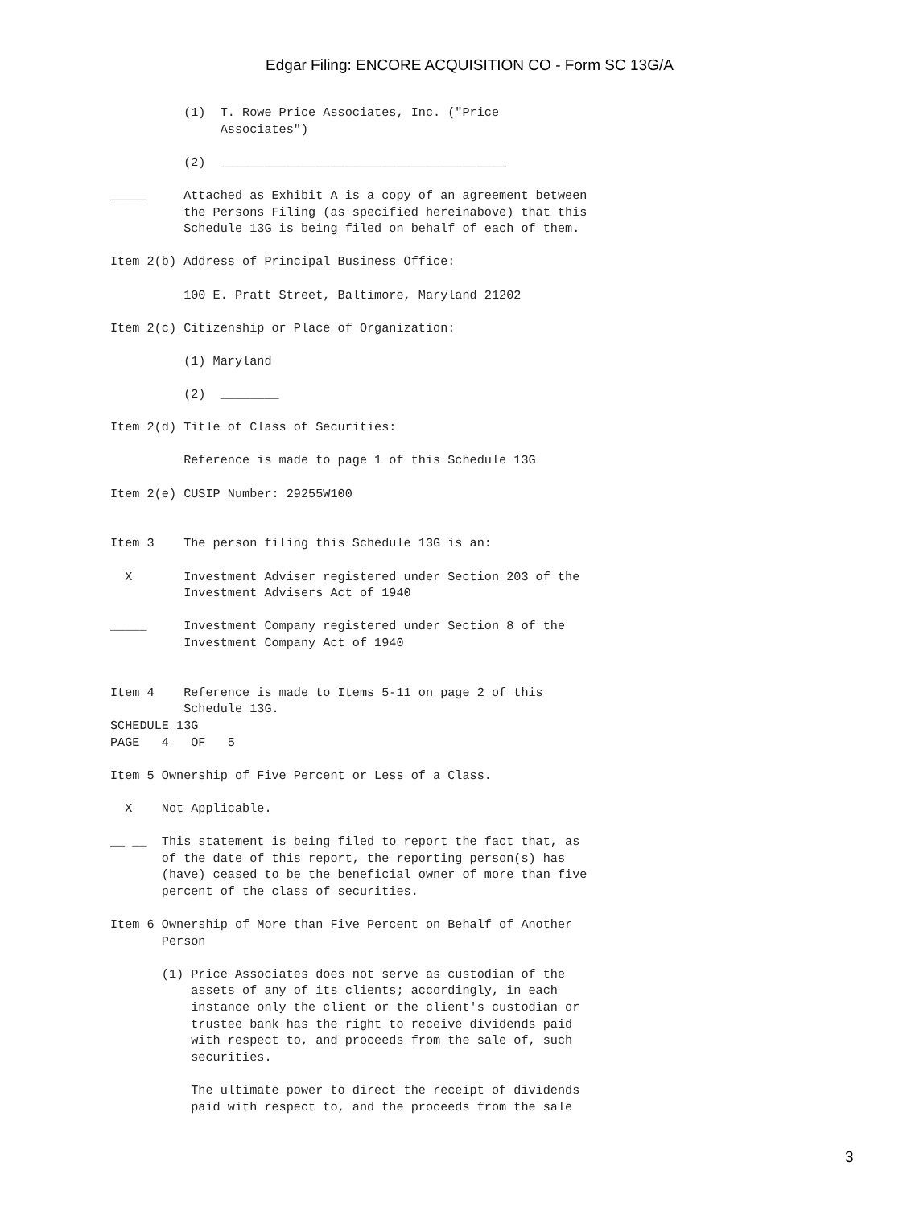Edgar Filing: ENCORE ACQUISITION CO - Form SC 13G/A
          (1)  T. Rowe Price Associates, Inc. ("Price
               Associates")

          (2)  _______________________________________

_____     Attached as Exhibit A is a copy of an agreement between
          the Persons Filing (as specified hereinabove) that this
          Schedule 13G is being filed on behalf of each of them.

Item 2(b) Address of Principal Business Office:

          100 E. Pratt Street, Baltimore, Maryland 21202

Item 2(c) Citizenship or Place of Organization:

          (1) Maryland

          (2)  ________

Item 2(d) Title of Class of Securities:

          Reference is made to page 1 of this Schedule 13G

Item 2(e) CUSIP Number: 29255W100


Item 3    The person filing this Schedule 13G is an:

  X       Investment Adviser registered under Section 203 of the
          Investment Advisers Act of 1940

_____     Investment Company registered under Section 8 of the
          Investment Company Act of 1940


Item 4    Reference is made to Items 5-11 on page 2 of this
          Schedule 13G.
SCHEDULE 13G
PAGE   4   OF   5

Item 5 Ownership of Five Percent or Less of a Class.

  X    Not Applicable.

__ __  This statement is being filed to report the fact that, as
       of the date of this report, the reporting person(s) has
       (have) ceased to be the beneficial owner of more than five
       percent of the class of securities.

Item 6 Ownership of More than Five Percent on Behalf of Another
       Person

       (1) Price Associates does not serve as custodian of the
           assets of any of its clients; accordingly, in each
           instance only the client or the client's custodian or
           trustee bank has the right to receive dividends paid
           with respect to, and proceeds from the sale of, such
           securities.

           The ultimate power to direct the receipt of dividends
           paid with respect to, and the proceeds from the sale
3